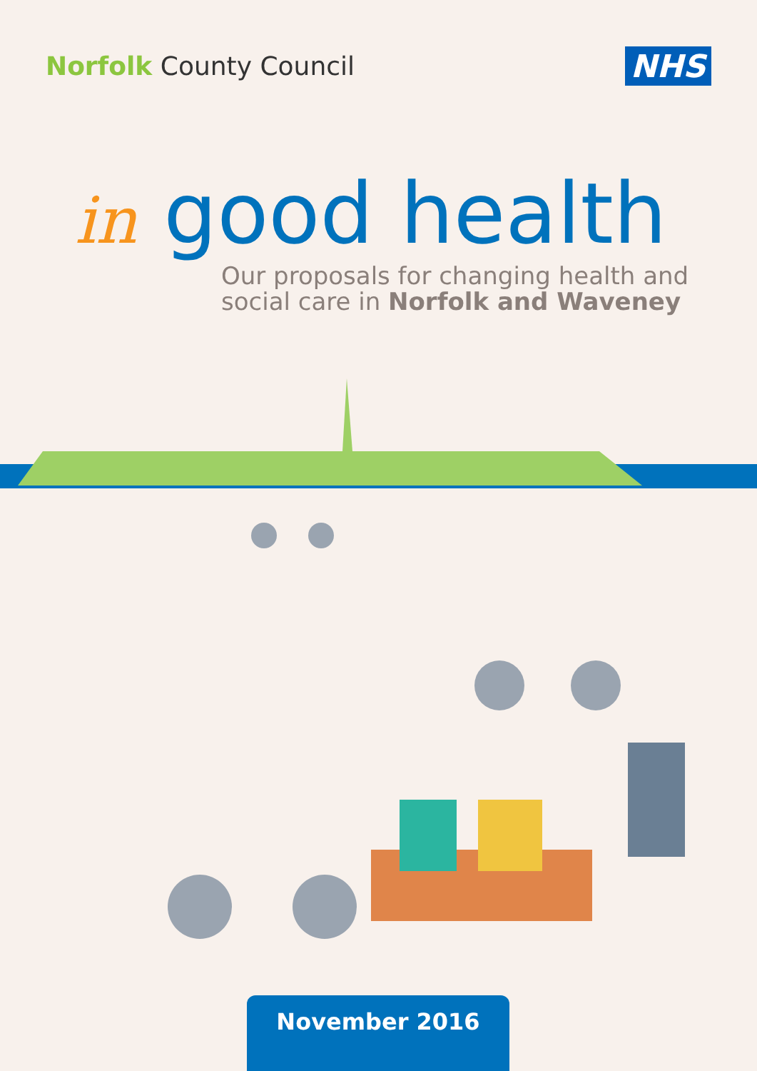Norfolk County Council
NHS
in good health
Our proposals for changing health and
social care in Norfolk and Waveney
November 2016